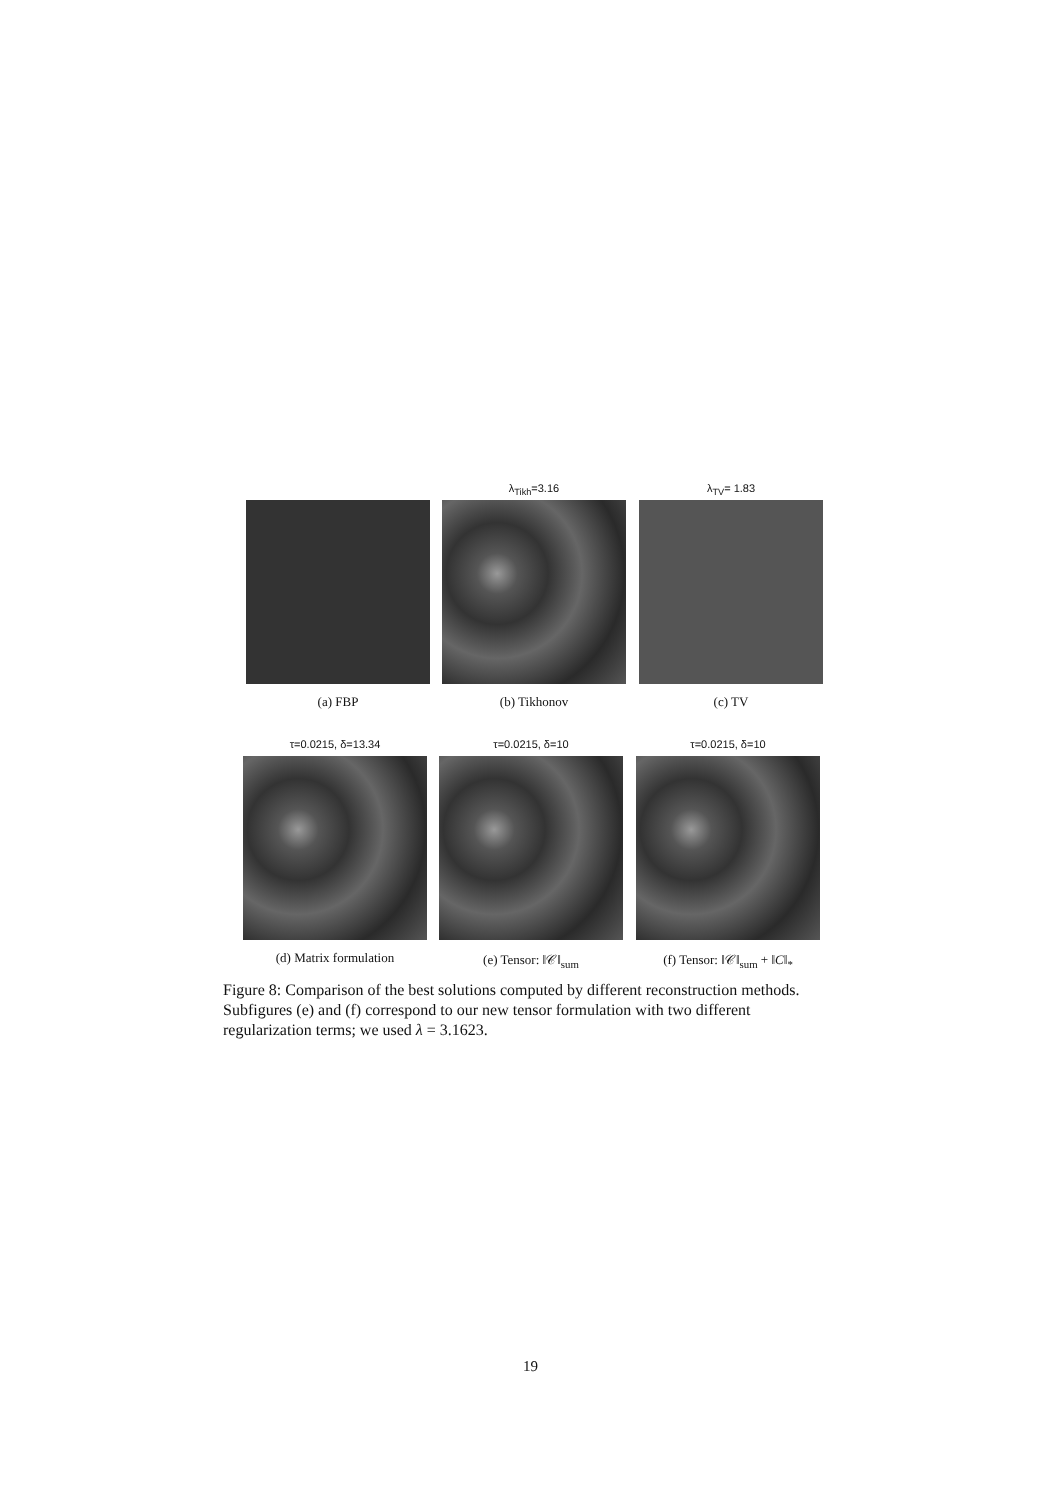(a) FBP
λ<sub>Tikh</sub>=3.16
(b) Tikhonov
λ<sub>TV</sub>= 1.83
(c) TV
τ=0.0215, δ=13.34
(d) Matrix formulation
τ=0.0215, δ=10
(e) Tensor: ‖𝒞‖<sub>sum</sub>
τ=0.0215, δ=10
(f) Tensor: ‖𝒞‖<sub>sum</sub> + ‖C‖<sub>*</sub>
Figure 8: Comparison of the best solutions computed by different reconstruction methods. Subfigures (e) and (f) correspond to our new tensor formulation with two different regularization terms; we used λ = 3.1623.
19